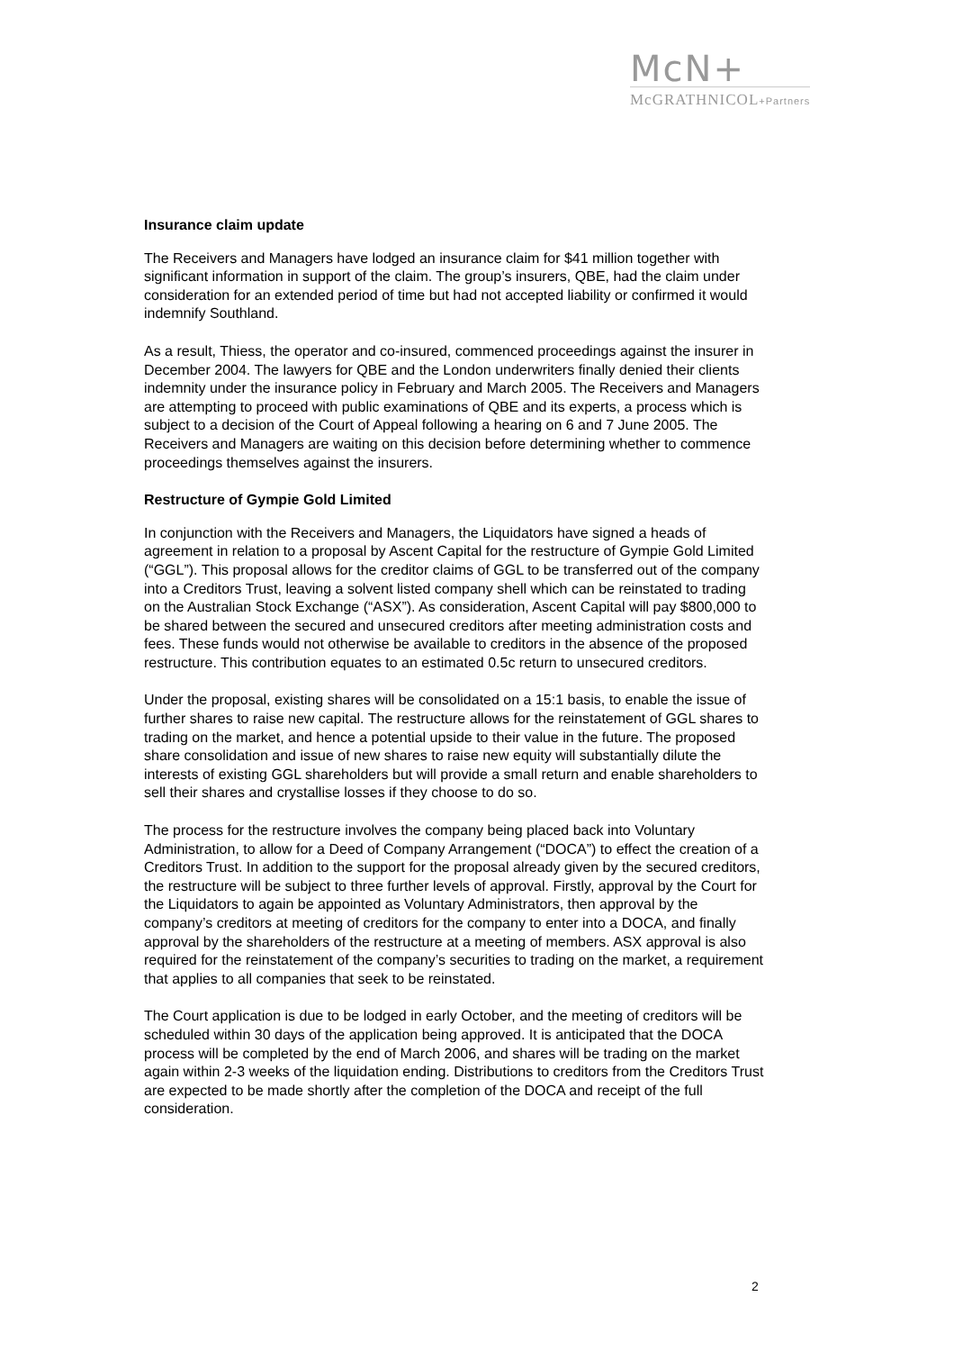McN+ McGRATHNICOL+Partners
Insurance claim update
The Receivers and Managers have lodged an insurance claim for $41 million together with significant information in support of the claim. The group’s insurers, QBE, had the claim under consideration for an extended period of time but had not accepted liability or confirmed it would indemnify Southland.
As a result, Thiess, the operator and co-insured, commenced proceedings against the insurer in December 2004. The lawyers for QBE and the London underwriters finally denied their clients indemnity under the insurance policy in February and March 2005. The Receivers and Managers are attempting to proceed with public examinations of QBE and its experts, a process which is subject to a decision of the Court of Appeal following a hearing on 6 and 7 June 2005. The Receivers and Managers are waiting on this decision before determining whether to commence proceedings themselves against the insurers.
Restructure of Gympie Gold Limited
In conjunction with the Receivers and Managers, the Liquidators have signed a heads of agreement in relation to a proposal by Ascent Capital for the restructure of Gympie Gold Limited (“GGL”). This proposal allows for the creditor claims of GGL to be transferred out of the company into a Creditors Trust, leaving a solvent listed company shell which can be reinstated to trading on the Australian Stock Exchange (“ASX”). As consideration, Ascent Capital will pay $800,000 to be shared between the secured and unsecured creditors after meeting administration costs and fees. These funds would not otherwise be available to creditors in the absence of the proposed restructure. This contribution equates to an estimated 0.5c return to unsecured creditors.
Under the proposal, existing shares will be consolidated on a 15:1 basis, to enable the issue of further shares to raise new capital. The restructure allows for the reinstatement of GGL shares to trading on the market, and hence a potential upside to their value in the future. The proposed share consolidation and issue of new shares to raise new equity will substantially dilute the interests of existing GGL shareholders but will provide a small return and enable shareholders to sell their shares and crystallise losses if they choose to do so.
The process for the restructure involves the company being placed back into Voluntary Administration, to allow for a Deed of Company Arrangement (“DOCA”) to effect the creation of a Creditors Trust. In addition to the support for the proposal already given by the secured creditors, the restructure will be subject to three further levels of approval. Firstly, approval by the Court for the Liquidators to again be appointed as Voluntary Administrators, then approval by the company’s creditors at meeting of creditors for the company to enter into a DOCA, and finally approval by the shareholders of the restructure at a meeting of members. ASX approval is also required for the reinstatement of the company’s securities to trading on the market, a requirement that applies to all companies that seek to be reinstated.
The Court application is due to be lodged in early October, and the meeting of creditors will be scheduled within 30 days of the application being approved. It is anticipated that the DOCA process will be completed by the end of March 2006, and shares will be trading on the market again within 2-3 weeks of the liquidation ending. Distributions to creditors from the Creditors Trust are expected to be made shortly after the completion of the DOCA and receipt of the full consideration.
2